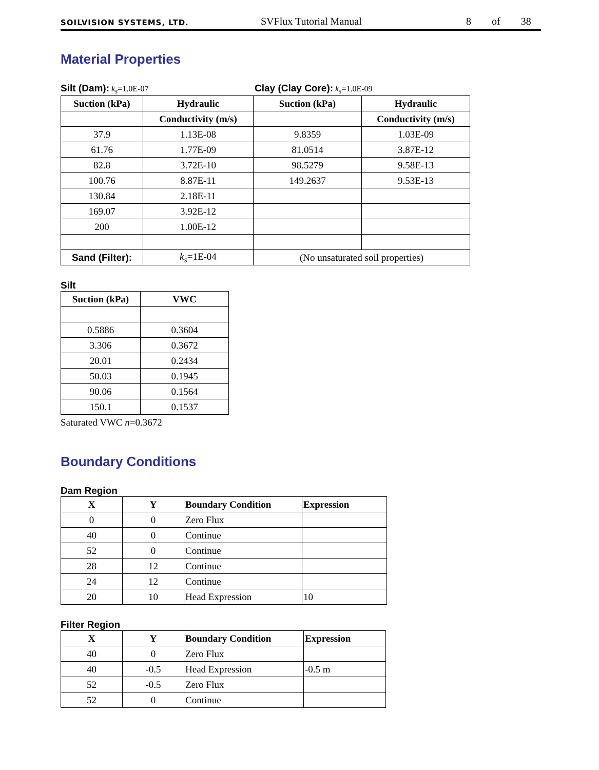SOILVISION SYSTEMS, LTD. SVFlux Tutorial Manual 8 of 38
Material Properties
Silt (Dam): k<sub>s</sub>=1.0E-07
Clay (Clay Core): k<sub>s</sub>=1.0E-09
| Suction (kPa) | Hydraulic | Suction (kPa) | Hydraulic |
| --- | --- | --- | --- |
| | Conductivity (m/s) | | Conductivity (m/s) |
| 37.9 | 1.13E-08 | 9.8359 | 1.03E-09 |
| 61.76 | 1.77E-09 | 81.0514 | 3.87E-12 |
| 82.8 | 3.72E-10 | 98.5279 | 9.58E-13 |
| 100.76 | 8.87E-11 | 149.2637 | 9.53E-13 |
| 130.84 | 2.18E-11 | | |
| 169.07 | 3.92E-12 | | |
| 200 | 1.00E-12 | | |
| Sand (Filter): | k<sub>s</sub> =1E-04 | (No unsaturated soil properties) | |
Silt
| Suction (kPa) | VWC |
| --- | --- |
| 0.5886 | 0.3604 |
| 3.306 | 0.3672 |
| 20.01 | 0.2434 |
| 50.03 | 0.1945 |
| 90.06 | 0.1564 |
| 150.1 | 0.1537 |
Saturated VWC n=0.3672
Boundary Conditions
Dam Region
| X | Y | Boundary Condition | Expression |
| --- | --- | --- | --- |
| 0 | 0 | Zero Flux | |
| 40 | 0 | Continue | |
| 52 | 0 | Continue | |
| 28 | 12 | Continue | |
| 24 | 12 | Continue | |
| 20 | 10 | Head Expression | 10 |
Filter Region
| X | Y | Boundary Condition | Expression |
| --- | --- | --- | --- |
| 40 | 0 | Zero Flux | |
| 40 | -0.5 | Head Expression | -0.5 m |
| 52 | -0.5 | Zero Flux | |
| 52 | 0 | Continue | |